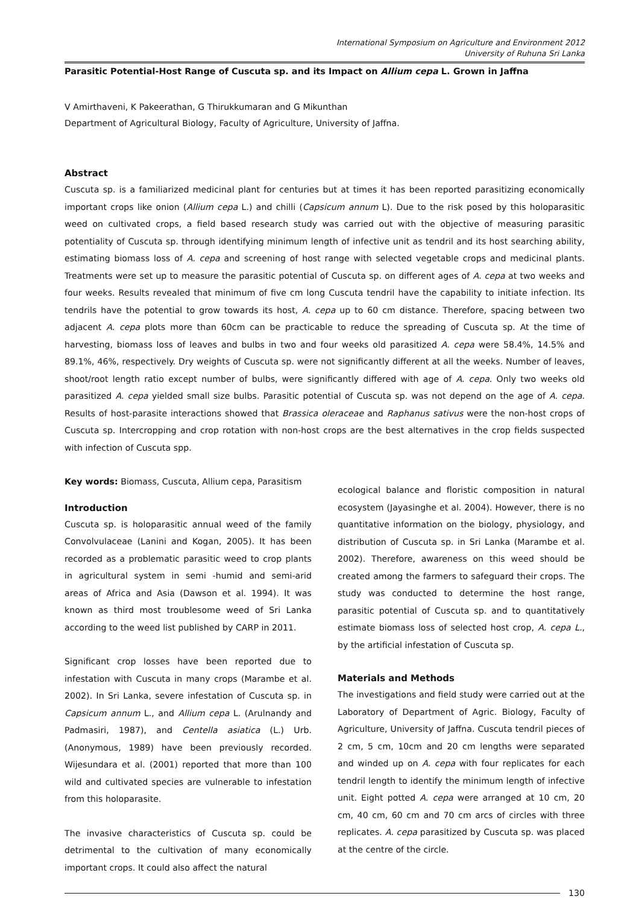International Symposium on Agriculture and Environment 2012
University of Ruhuna Sri Lanka
Parasitic Potential-Host Range of Cuscuta sp. and its Impact on Allium cepa L. Grown in Jaffna
V Amirthaveni, K Pakeerathan, G Thirukkumaran and G Mikunthan
Department of Agricultural Biology, Faculty of Agriculture, University of Jaffna.
Abstract
Cuscuta sp. is a familiarized medicinal plant for centuries but at times it has been reported parasitizing economically important crops like onion (Allium cepa L.) and chilli (Capsicum annum L). Due to the risk posed by this holoparasitic weed on cultivated crops, a field based research study was carried out with the objective of measuring parasitic potentiality of Cuscuta sp. through identifying minimum length of infective unit as tendril and its host searching ability, estimating biomass loss of A. cepa and screening of host range with selected vegetable crops and medicinal plants. Treatments were set up to measure the parasitic potential of Cuscuta sp. on different ages of A. cepa at two weeks and four weeks. Results revealed that minimum of five cm long Cuscuta tendril have the capability to initiate infection. Its tendrils have the potential to grow towards its host, A. cepa up to 60 cm distance. Therefore, spacing between two adjacent A. cepa plots more than 60cm can be practicable to reduce the spreading of Cuscuta sp. At the time of harvesting, biomass loss of leaves and bulbs in two and four weeks old parasitized A. cepa were 58.4%, 14.5% and 89.1%, 46%, respectively. Dry weights of Cuscuta sp. were not significantly different at all the weeks. Number of leaves, shoot/root length ratio except number of bulbs, were significantly differed with age of A. cepa. Only two weeks old parasitized A. cepa yielded small size bulbs. Parasitic potential of Cuscuta sp. was not depend on the age of A. cepa. Results of host-parasite interactions showed that Brassica oleraceae and Raphanus sativus were the non-host crops of Cuscuta sp. Intercropping and crop rotation with non-host crops are the best alternatives in the crop fields suspected with infection of Cuscuta spp.
Key words: Biomass, Cuscuta, Allium cepa, Parasitism
Introduction
Cuscuta sp. is holoparasitic annual weed of the family Convolvulaceae (Lanini and Kogan, 2005). It has been recorded as a problematic parasitic weed to crop plants in agricultural system in semi -humid and semi-arid areas of Africa and Asia (Dawson et al. 1994). It was known as third most troublesome weed of Sri Lanka according to the weed list published by CARP in 2011.
Significant crop losses have been reported due to infestation with Cuscuta in many crops (Marambe et al. 2002). In Sri Lanka, severe infestation of Cuscuta sp. in Capsicum annum L., and Allium cepa L. (Arulnandy and Padmasiri, 1987), and Centella asiatica (L.) Urb. (Anonymous, 1989) have been previously recorded. Wijesundara et al. (2001) reported that more than 100 wild and cultivated species are vulnerable to infestation from this holoparasite.
The invasive characteristics of Cuscuta sp. could be detrimental to the cultivation of many economically important crops. It could also affect the natural
ecological balance and floristic composition in natural ecosystem (Jayasinghe et al. 2004). However, there is no quantitative information on the biology, physiology, and distribution of Cuscuta sp. in Sri Lanka (Marambe et al. 2002). Therefore, awareness on this weed should be created among the farmers to safeguard their crops. The study was conducted to determine the host range, parasitic potential of Cuscuta sp. and to quantitatively estimate biomass loss of selected host crop, A. cepa L., by the artificial infestation of Cuscuta sp.
Materials and Methods
The investigations and field study were carried out at the Laboratory of Department of Agric. Biology, Faculty of Agriculture, University of Jaffna. Cuscuta tendril pieces of 2 cm, 5 cm, 10cm and 20 cm lengths were separated and winded up on A. cepa with four replicates for each tendril length to identify the minimum length of infective unit. Eight potted A. cepa were arranged at 10 cm, 20 cm, 40 cm, 60 cm and 70 cm arcs of circles with three replicates. A. cepa parasitized by Cuscuta sp. was placed at the centre of the circle.
130